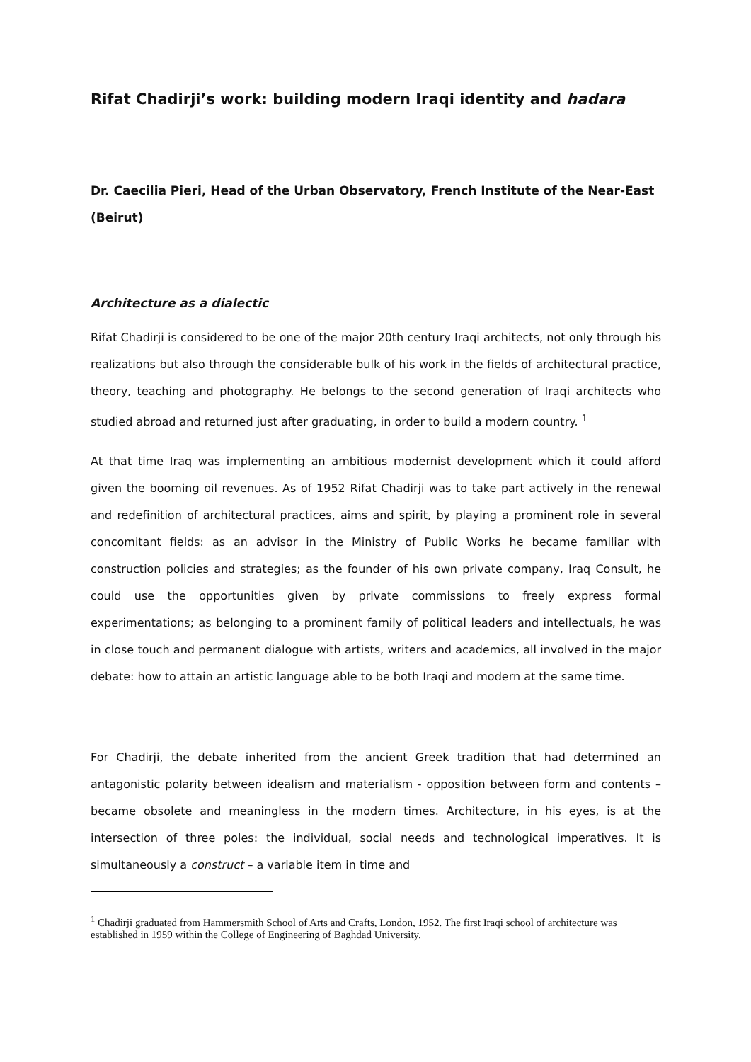Rifat Chadirji’s work: building modern Iraqi identity and hadara
Dr. Caecilia Pieri, Head of the Urban Observatory, French Institute of the Near-East (Beirut)
Architecture as a dialectic
Rifat Chadirji is considered to be one of the major 20th century Iraqi architects, not only through his realizations but also through the considerable bulk of his work in the fields of architectural practice, theory, teaching and photography. He belongs to the second generation of Iraqi architects who studied abroad and returned just after graduating, in order to build a modern country. <sup>1</sup>
At that time Iraq was implementing an ambitious modernist development which it could afford given the booming oil revenues. As of 1952 Rifat Chadirji was to take part actively in the renewal and redefinition of architectural practices, aims and spirit, by playing a prominent role in several concomitant fields: as an advisor in the Ministry of Public Works he became familiar with construction policies and strategies; as the founder of his own private company, Iraq Consult, he could use the opportunities given by private commissions to freely express formal experimentations; as belonging to a prominent family of political leaders and intellectuals, he was in close touch and permanent dialogue with artists, writers and academics, all involved in the major debate: how to attain an artistic language able to be both Iraqi and modern at the same time.
For Chadirji, the debate inherited from the ancient Greek tradition that had determined an antagonistic polarity between idealism and materialism - opposition between form and contents – became obsolete and meaningless in the modern times. Architecture, in his eyes, is at the intersection of three poles: the individual, social needs and technological imperatives. It is simultaneously a construct – a variable item in time and
<sup>1</sup> Chadirji graduated from Hammersmith School of Arts and Crafts, London, 1952. The first Iraqi school of architecture was established in 1959 within the College of Engineering of Baghdad University.